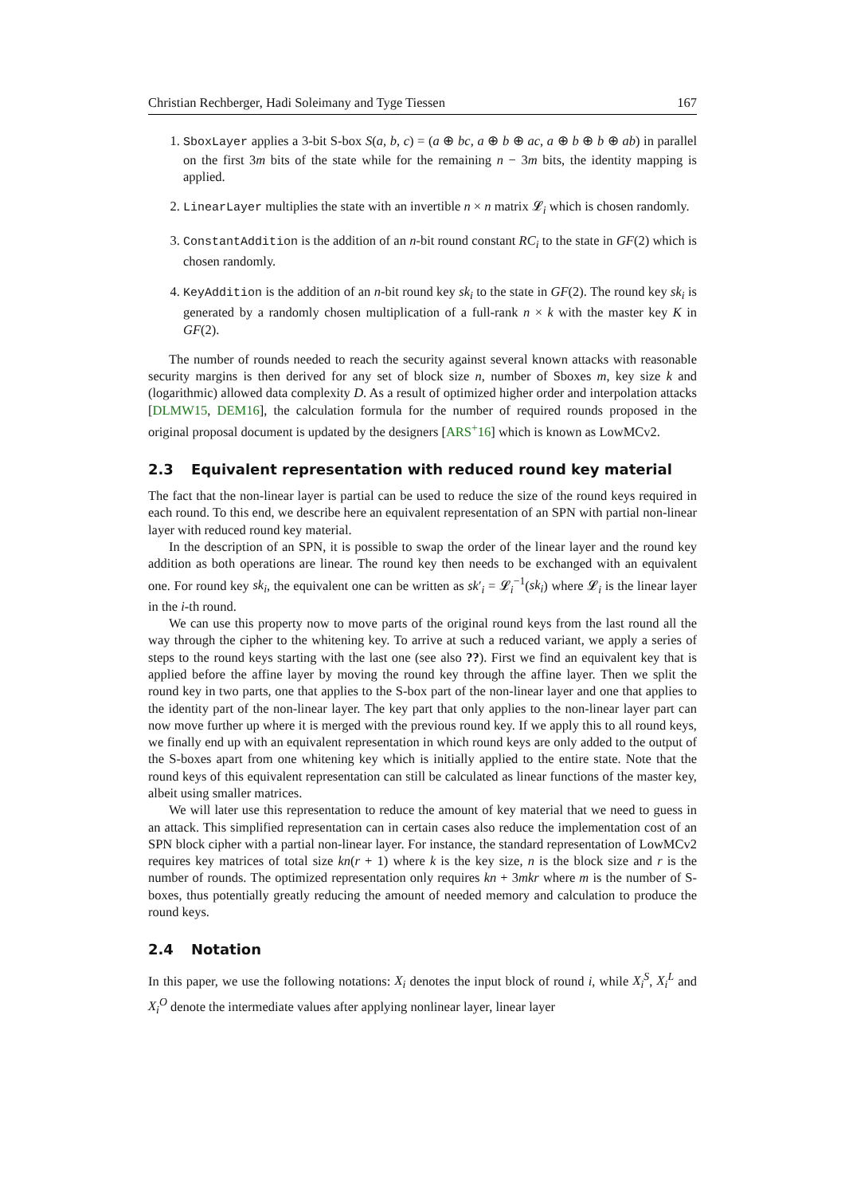Christian Rechberger, Hadi Soleimany and Tyge Tiessen 167
1. SboxLayer applies a 3-bit S-box S(a, b, c) = (a ⊕ bc, a ⊕ b ⊕ ac, a ⊕ b ⊕ b ⊕ ab) in parallel on the first 3m bits of the state while for the remaining n − 3m bits, the identity mapping is applied.
2. LinearLayer multiplies the state with an invertible n × n matrix 𝓛<sub>i</sub> which is chosen randomly.
3. ConstantAddition is the addition of an n-bit round constant RC<sub>i</sub> to the state in GF(2) which is chosen randomly.
4. KeyAddition is the addition of an n-bit round key sk<sub>i</sub> to the state in GF(2). The round key sk<sub>i</sub> is generated by a randomly chosen multiplication of a full-rank n × k with the master key K in GF(2).
The number of rounds needed to reach the security against several known attacks with reasonable security margins is then derived for any set of block size n, number of Sboxes m, key size k and (logarithmic) allowed data complexity D. As a result of optimized higher order and interpolation attacks [DLMW15, DEM16], the calculation formula for the number of required rounds proposed in the original proposal document is updated by the designers [ARS<sup>+</sup>16] which is known as LowMCv2.
2.3 Equivalent representation with reduced round key material
The fact that the non-linear layer is partial can be used to reduce the size of the round keys required in each round. To this end, we describe here an equivalent representation of an SPN with partial non-linear layer with reduced round key material.
In the description of an SPN, it is possible to swap the order of the linear layer and the round key addition as both operations are linear. The round key then needs to be exchanged with an equivalent one. For round key sk<sub>i</sub>, the equivalent one can be written as sk′<sub>i</sub> = 𝓛<sub>i</sub><sup>−1</sup>(sk<sub>i</sub>) where 𝓛<sub>i</sub> is the linear layer in the i-th round.
We can use this property now to move parts of the original round keys from the last round all the way through the cipher to the whitening key. To arrive at such a reduced variant, we apply a series of steps to the round keys starting with the last one (see also ??). First we find an equivalent key that is applied before the affine layer by moving the round key through the affine layer. Then we split the round key in two parts, one that applies to the S-box part of the non-linear layer and one that applies to the identity part of the non-linear layer. The key part that only applies to the non-linear layer part can now move further up where it is merged with the previous round key. If we apply this to all round keys, we finally end up with an equivalent representation in which round keys are only added to the output of the S-boxes apart from one whitening key which is initially applied to the entire state. Note that the round keys of this equivalent representation can still be calculated as linear functions of the master key, albeit using smaller matrices.
We will later use this representation to reduce the amount of key material that we need to guess in an attack. This simplified representation can in certain cases also reduce the implementation cost of an SPN block cipher with a partial non-linear layer. For instance, the standard representation of LowMCv2 requires key matrices of total size kn(r + 1) where k is the key size, n is the block size and r is the number of rounds. The optimized representation only requires kn + 3mkr where m is the number of S-boxes, thus potentially greatly reducing the amount of needed memory and calculation to produce the round keys.
2.4 Notation
In this paper, we use the following notations: X<sub>i</sub> denotes the input block of round i, while X<sub>i</sub><sup>S</sup>, X<sub>i</sub><sup>L</sup> and X<sub>i</sub><sup>O</sup> denote the intermediate values after applying nonlinear layer, linear layer